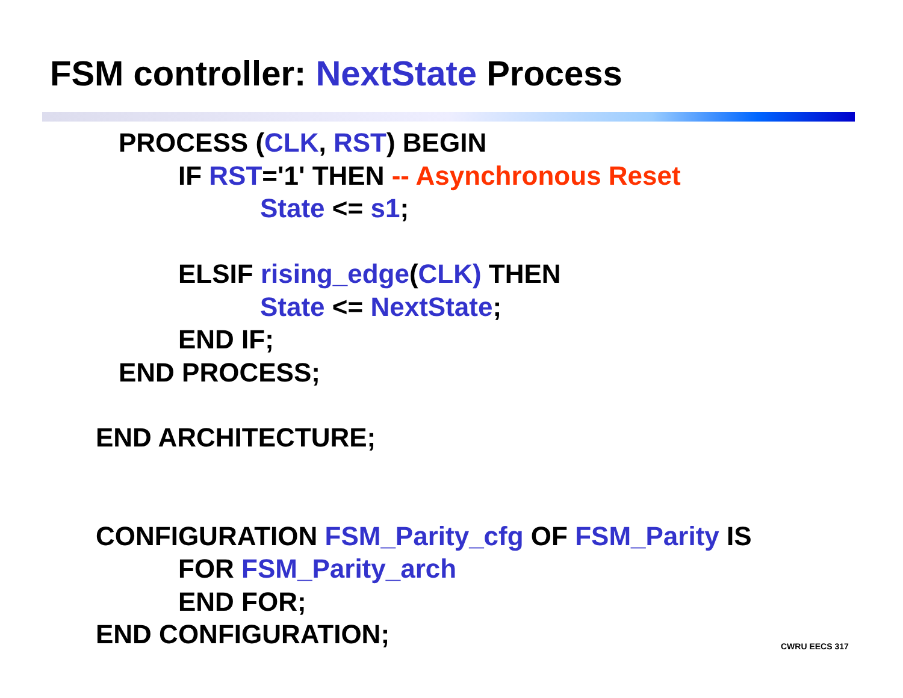FSM controller: NextState Process
PROCESS (CLK, RST) BEGIN
IF RST='1' THEN -- Asynchronous Reset
State <= s1;
ELSIF rising_edge(CLK) THEN
State <= NextState;
END IF;
END PROCESS;
END ARCHITECTURE;
CONFIGURATION FSM_Parity_cfg OF FSM_Parity IS
FOR FSM_Parity_arch
END FOR;
END CONFIGURATION;
CWRU EECS 317